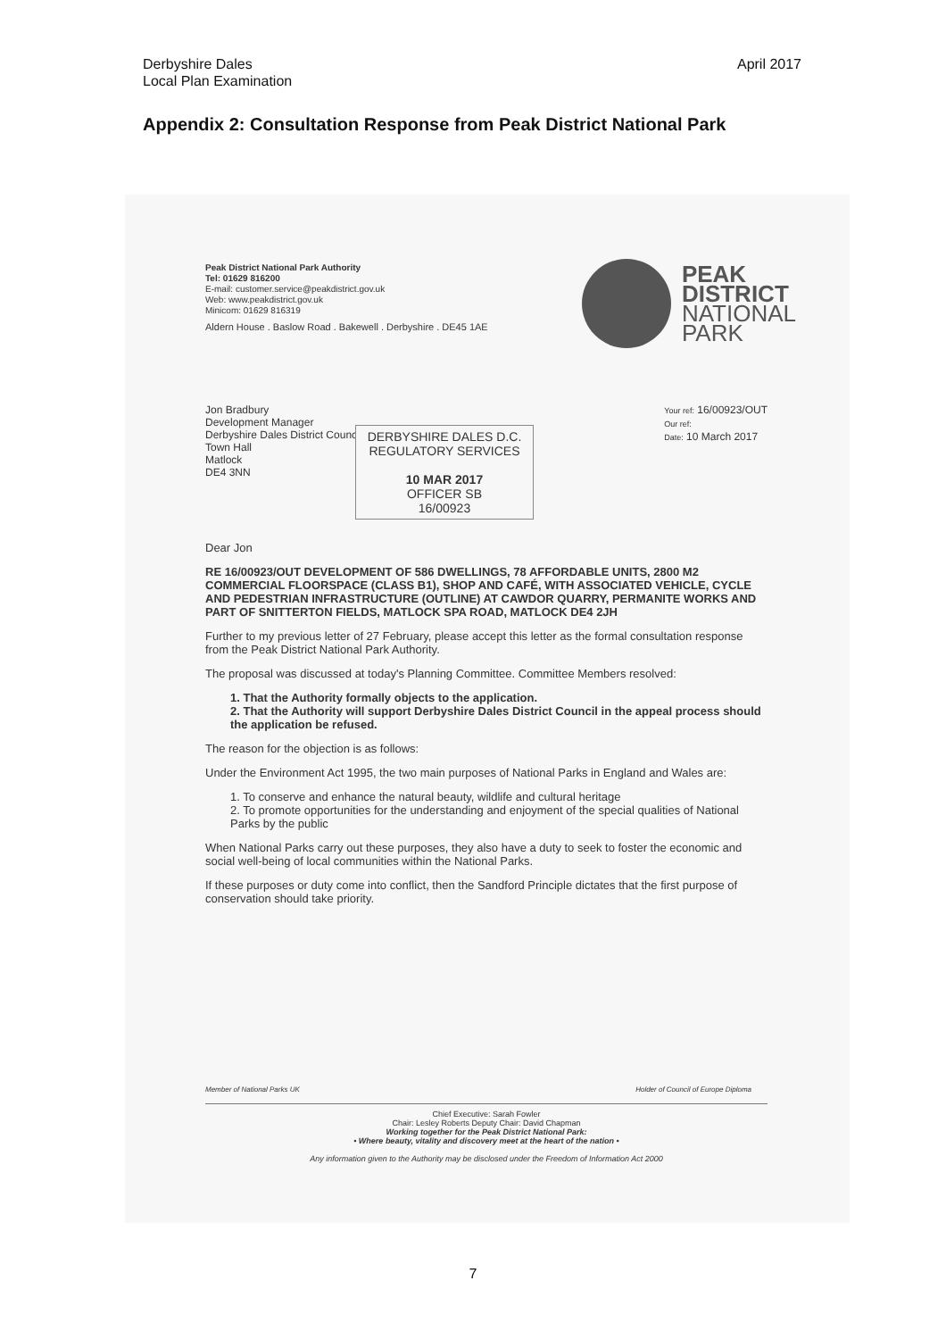Derbyshire Dales
Local Plan Examination
April 2017
Appendix 2: Consultation Response from Peak District National Park
Peak District National Park Authority
Tel: 01629 816200
E-mail: customer.service@peakdistrict.gov.uk
Web: www.peakdistrict.gov.uk
Minicom: 01629 816319
Aldern House . Baslow Road . Bakewell . Derbyshire . DE45 1AE
Jon Bradbury
Development Manager
Derbyshire Dales District Council
Town Hall
Matlock
DE4 3NN
Your ref: 16/00923/OUT
Our ref:
Date: 10 March 2017
Dear Jon
RE 16/00923/OUT DEVELOPMENT OF 586 DWELLINGS, 78 AFFORDABLE UNITS, 2800 M2 COMMERCIAL FLOORSPACE (CLASS B1), SHOP AND CAFÉ, WITH ASSOCIATED VEHICLE, CYCLE AND PEDESTRIAN INFRASTRUCTURE (OUTLINE) AT CAWDOR QUARRY, PERMANITE WORKS AND PART OF SNITTERTON FIELDS, MATLOCK SPA ROAD, MATLOCK DE4 2JH
Further to my previous letter of 27 February, please accept this letter as the formal consultation response from the Peak District National Park Authority.
The proposal was discussed at today's Planning Committee. Committee Members resolved:
1. That the Authority formally objects to the application.
2. That the Authority will support Derbyshire Dales District Council in the appeal process should the application be refused.
The reason for the objection is as follows:
Under the Environment Act 1995, the two main purposes of National Parks in England and Wales are:
1. To conserve and enhance the natural beauty, wildlife and cultural heritage
2. To promote opportunities for the understanding and enjoyment of the special qualities of National Parks by the public
When National Parks carry out these purposes, they also have a duty to seek to foster the economic and social well-being of local communities within the National Parks.
If these purposes or duty come into conflict, then the Sandford Principle dictates that the first purpose of conservation should take priority.
PEAK
DISTRICT
NATIONAL
PARK
DERBYSHIRE DALES D.C.
REGULATORY SERVICES
10 MAR 2017
OFFICER SB
16/00923
Member of National Parks UK
Holder of Council of Europe Diploma
Chief Executive: Sarah Fowler
Chair: Lesley Roberts Deputy Chair: David Chapman
Working together for the Peak District National Park:
• Where beauty, vitality and discovery meet at the heart of the nation •
Any information given to the Authority may be disclosed under the Freedom of Information Act 2000
7